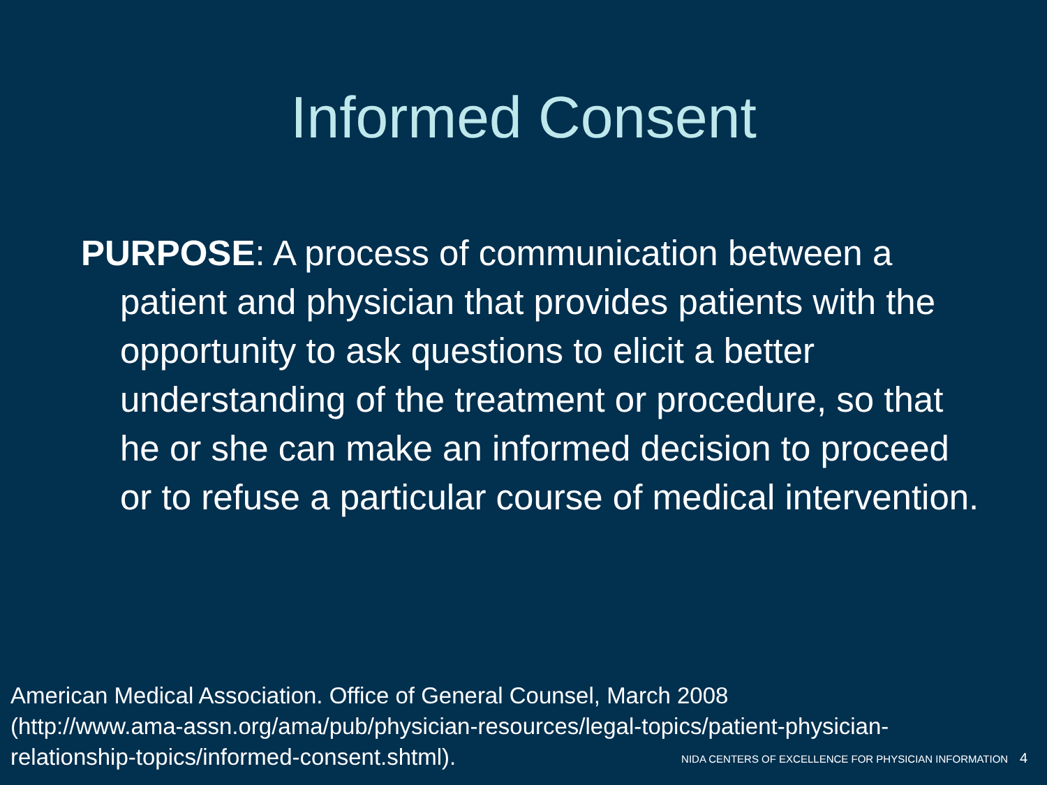Informed Consent
PURPOSE: A process of communication between a patient and physician that provides patients with the opportunity to ask questions to elicit a better understanding of the treatment or procedure, so that he or she can make an informed decision to proceed or to refuse a particular course of medical intervention.
American Medical Association. Office of General Counsel, March 2008
(http://www.ama-assn.org/ama/pub/physician-resources/legal-topics/patient-physician-
relationship-topics/informed-consent.shtml).
NIDA CENTERS OF EXCELLENCE FOR PHYSICIAN INFORMATION 4